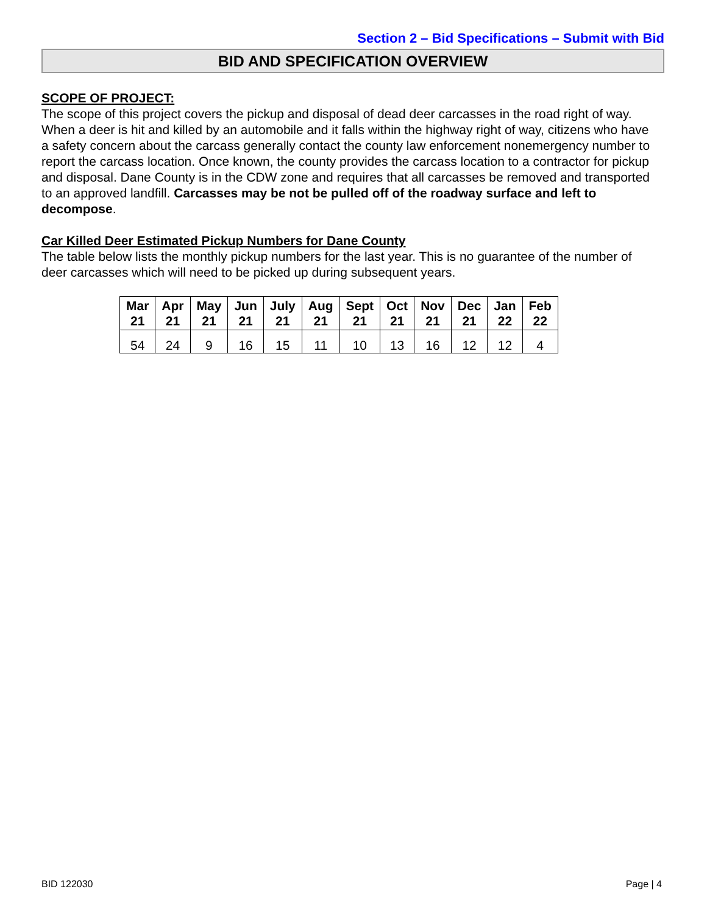Section 2 – Bid Specifications – Submit with Bid
BID AND SPECIFICATION OVERVIEW
SCOPE OF PROJECT:
The scope of this project covers the pickup and disposal of dead deer carcasses in the road right of way. When a deer is hit and killed by an automobile and it falls within the highway right of way, citizens who have a safety concern about the carcass generally contact the county law enforcement nonemergency number to report the carcass location. Once known, the county provides the carcass location to a contractor for pickup and disposal. Dane County is in the CDW zone and requires that all carcasses be removed and transported to an approved landfill. Carcasses may be not be pulled off of the roadway surface and left to decompose.
Car Killed Deer Estimated Pickup Numbers for Dane County
The table below lists the monthly pickup numbers for the last year. This is no guarantee of the number of deer carcasses which will need to be picked up during subsequent years.
| Mar 21 | Apr 21 | May 21 | Jun 21 | July 21 | Aug 21 | Sept 21 | Oct 21 | Nov 21 | Dec 21 | Jan 22 | Feb 22 |
| --- | --- | --- | --- | --- | --- | --- | --- | --- | --- | --- | --- |
| 54 | 24 | 9 | 16 | 15 | 11 | 10 | 13 | 16 | 12 | 12 | 4 |
BID 122030 Page | 4